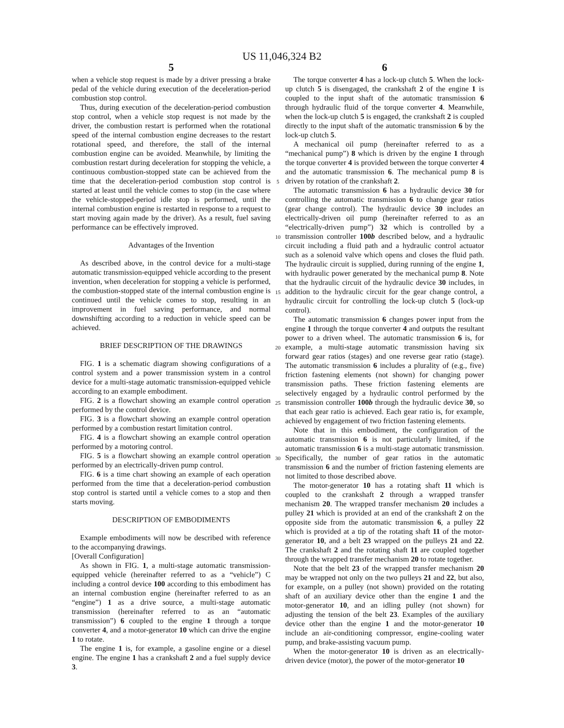US 11,046,324 B2
5
when a vehicle stop request is made by a driver pressing a brake pedal of the vehicle during execution of the deceleration-period combustion stop control.
Thus, during execution of the deceleration-period combustion stop control, when a vehicle stop request is not made by the driver, the combustion restart is performed when the rotational speed of the internal combustion engine decreases to the restart rotational speed, and therefore, the stall of the internal combustion engine can be avoided. Meanwhile, by limiting the combustion restart during deceleration for stopping the vehicle, a continuous combustion-stopped state can be achieved from the time that the deceleration-period combustion stop control is started at least until the vehicle comes to stop (in the case where the vehicle-stopped-period idle stop is performed, until the internal combustion engine is restarted in response to a request to start moving again made by the driver). As a result, fuel saving performance can be effectively improved.
Advantages of the Invention
As described above, in the control device for a multi-stage automatic transmission-equipped vehicle according to the present invention, when deceleration for stopping a vehicle is performed, the combustion-stopped state of the internal combustion engine is continued until the vehicle comes to stop, resulting in an improvement in fuel saving performance, and normal downshifting according to a reduction in vehicle speed can be achieved.
BRIEF DESCRIPTION OF THE DRAWINGS
FIG. 1 is a schematic diagram showing configurations of a control system and a power transmission system in a control device for a multi-stage automatic transmission-equipped vehicle according to an example embodiment.
FIG. 2 is a flowchart showing an example control operation performed by the control device.
FIG. 3 is a flowchart showing an example control operation performed by a combustion restart limitation control.
FIG. 4 is a flowchart showing an example control operation performed by a motoring control.
FIG. 5 is a flowchart showing an example control operation performed by an electrically-driven pump control.
FIG. 6 is a time chart showing an example of each operation performed from the time that a deceleration-period combustion stop control is started until a vehicle comes to a stop and then starts moving.
DESCRIPTION OF EMBODIMENTS
Example embodiments will now be described with reference to the accompanying drawings.
[Overall Configuration]
As shown in FIG. 1, a multi-stage automatic transmission-equipped vehicle (hereinafter referred to as a “vehicle”) C including a control device 100 according to this embodiment has an internal combustion engine (hereinafter referred to as an “engine”) 1 as a drive source, a multi-stage automatic transmission (hereinafter referred to as an “automatic transmission”) 6 coupled to the engine 1 through a torque converter 4, and a motor-generator 10 which can drive the engine 1 to rotate.
The engine 1 is, for example, a gasoline engine or a diesel engine. The engine 1 has a crankshaft 2 and a fuel supply device 3.
5
10
15
20
25
30
6
The torque converter 4 has a lock-up clutch 5. When the lock-up clutch 5 is disengaged, the crankshaft 2 of the engine 1 is coupled to the input shaft of the automatic transmission 6 through hydraulic fluid of the torque converter 4. Meanwhile, when the lock-up clutch 5 is engaged, the crankshaft 2 is coupled directly to the input shaft of the automatic transmission 6 by the lock-up clutch 5.
A mechanical oil pump (hereinafter referred to as a “mechanical pump”) 8 which is driven by the engine 1 through the torque converter 4 is provided between the torque converter 4 and the automatic transmission 6. The mechanical pump 8 is driven by rotation of the crankshaft 2.
The automatic transmission 6 has a hydraulic device 30 for controlling the automatic transmission 6 to change gear ratios (gear change control). The hydraulic device 30 includes an electrically-driven oil pump (hereinafter referred to as an “electrically-driven pump”) 32 which is controlled by a transmission controller 100b described below, and a hydraulic circuit including a fluid path and a hydraulic control actuator such as a solenoid valve which opens and closes the fluid path. The hydraulic circuit is supplied, during running of the engine 1, with hydraulic power generated by the mechanical pump 8. Note that the hydraulic circuit of the hydraulic device 30 includes, in addition to the hydraulic circuit for the gear change control, a hydraulic circuit for controlling the lock-up clutch 5 (lock-up control).
The automatic transmission 6 changes power input from the engine 1 through the torque converter 4 and outputs the resultant power to a driven wheel. The automatic transmission 6 is, for example, a multi-stage automatic transmission having six forward gear ratios (stages) and one reverse gear ratio (stage). The automatic transmission 6 includes a plurality of (e.g., five) friction fastening elements (not shown) for changing power transmission paths. These friction fastening elements are selectively engaged by a hydraulic control performed by the transmission controller 100b through the hydraulic device 30, so that each gear ratio is achieved. Each gear ratio is, for example, achieved by engagement of two friction fastening elements.
Note that in this embodiment, the configuration of the automatic transmission 6 is not particularly limited, if the automatic transmission 6 is a multi-stage automatic transmission. Specifically, the number of gear ratios in the automatic transmission 6 and the number of friction fastening elements are not limited to those described above.
The motor-generator 10 has a rotating shaft 11 which is coupled to the crankshaft 2 through a wrapped transfer mechanism 20. The wrapped transfer mechanism 20 includes a pulley 21 which is provided at an end of the crankshaft 2 on the opposite side from the automatic transmission 6, a pulley 22 which is provided at a tip of the rotating shaft 11 of the motor-generator 10, and a belt 23 wrapped on the pulleys 21 and 22. The crankshaft 2 and the rotating shaft 11 are coupled together through the wrapped transfer mechanism 20 to rotate together.
Note that the belt 23 of the wrapped transfer mechanism 20 may be wrapped not only on the two pulleys 21 and 22, but also, for example, on a pulley (not shown) provided on the rotating shaft of an auxiliary device other than the engine 1 and the motor-generator 10, and an idling pulley (not shown) for adjusting the tension of the belt 23. Examples of the auxiliary device other than the engine 1 and the motor-generator 10 include an air-conditioning compressor, engine-cooling water pump, and brake-assisting vacuum pump.
When the motor-generator 10 is driven as an electrically-driven device (motor), the power of the motor-generator 10